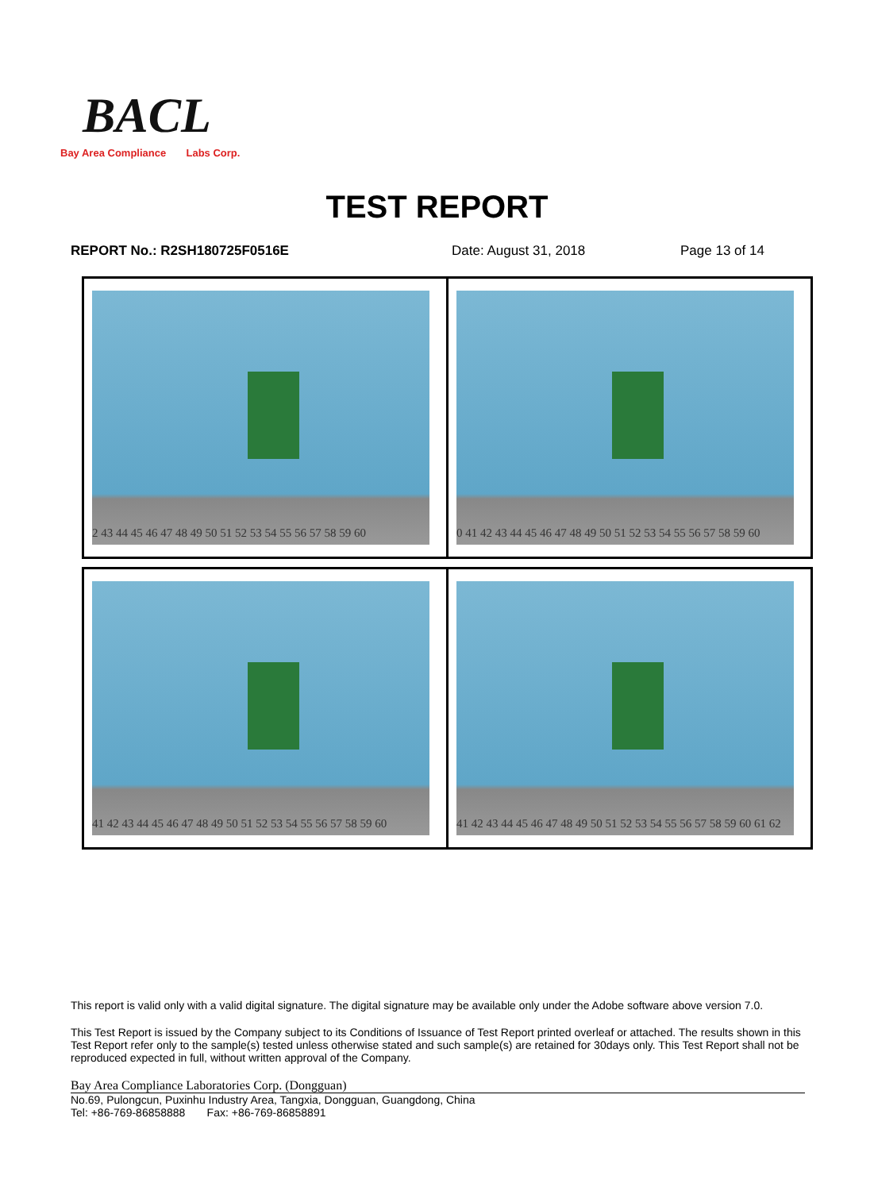BACL
Bay Area Compliance Labs Corp.
TEST REPORT
REPORT No.: R2SH180725F0516E Date: August 31, 2018 Page 13 of 14
| 2 43 44 45 46 47 48 49 50 51 52 53 54 55 56 57 58 59 60 | 0 41 42 43 44 45 46 47 48 49 50 51 52 53 54 55 56 57 58 59 60 |
| 41 42 43 44 45 46 47 48 49 50 51 52 53 54 55 56 57 58 59 60 | 41 42 43 44 45 46 47 48 49 50 51 52 53 54 55 56 57 58 59 60 61 62 |
This report is valid only with a valid digital signature. The digital signature may be available only under the Adobe software above version 7.0.
This Test Report is issued by the Company subject to its Conditions of Issuance of Test Report printed overleaf or attached. The results shown in this Test Report refer only to the sample(s) tested unless otherwise stated and such sample(s) are retained for 30days only. This Test Report shall not be reproduced expected in full, without written approval of the Company.
Bay Area Compliance Laboratories Corp. (Dongguan)
No.69, Pulongcun, Puxinhu Industry Area, Tangxia, Dongguan, Guangdong, China
Tel: +86-769-86858888 Fax: +86-769-86858891